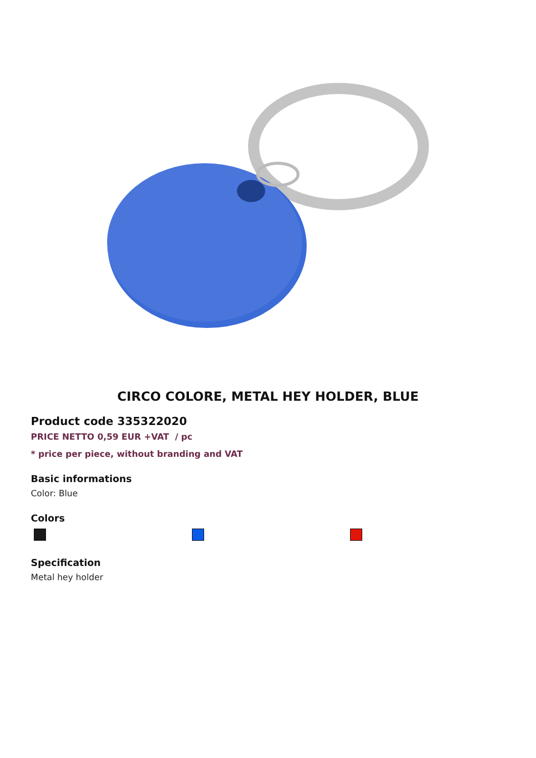CIRCO COLORE, METAL HEY HOLDER, BLUE
Product code 335322020
PRICE NETTO 0,59 EUR +VAT / pc
* price per piece, without branding and VAT
Basic informations
Color: Blue
Colors
Specification
Metal hey holder